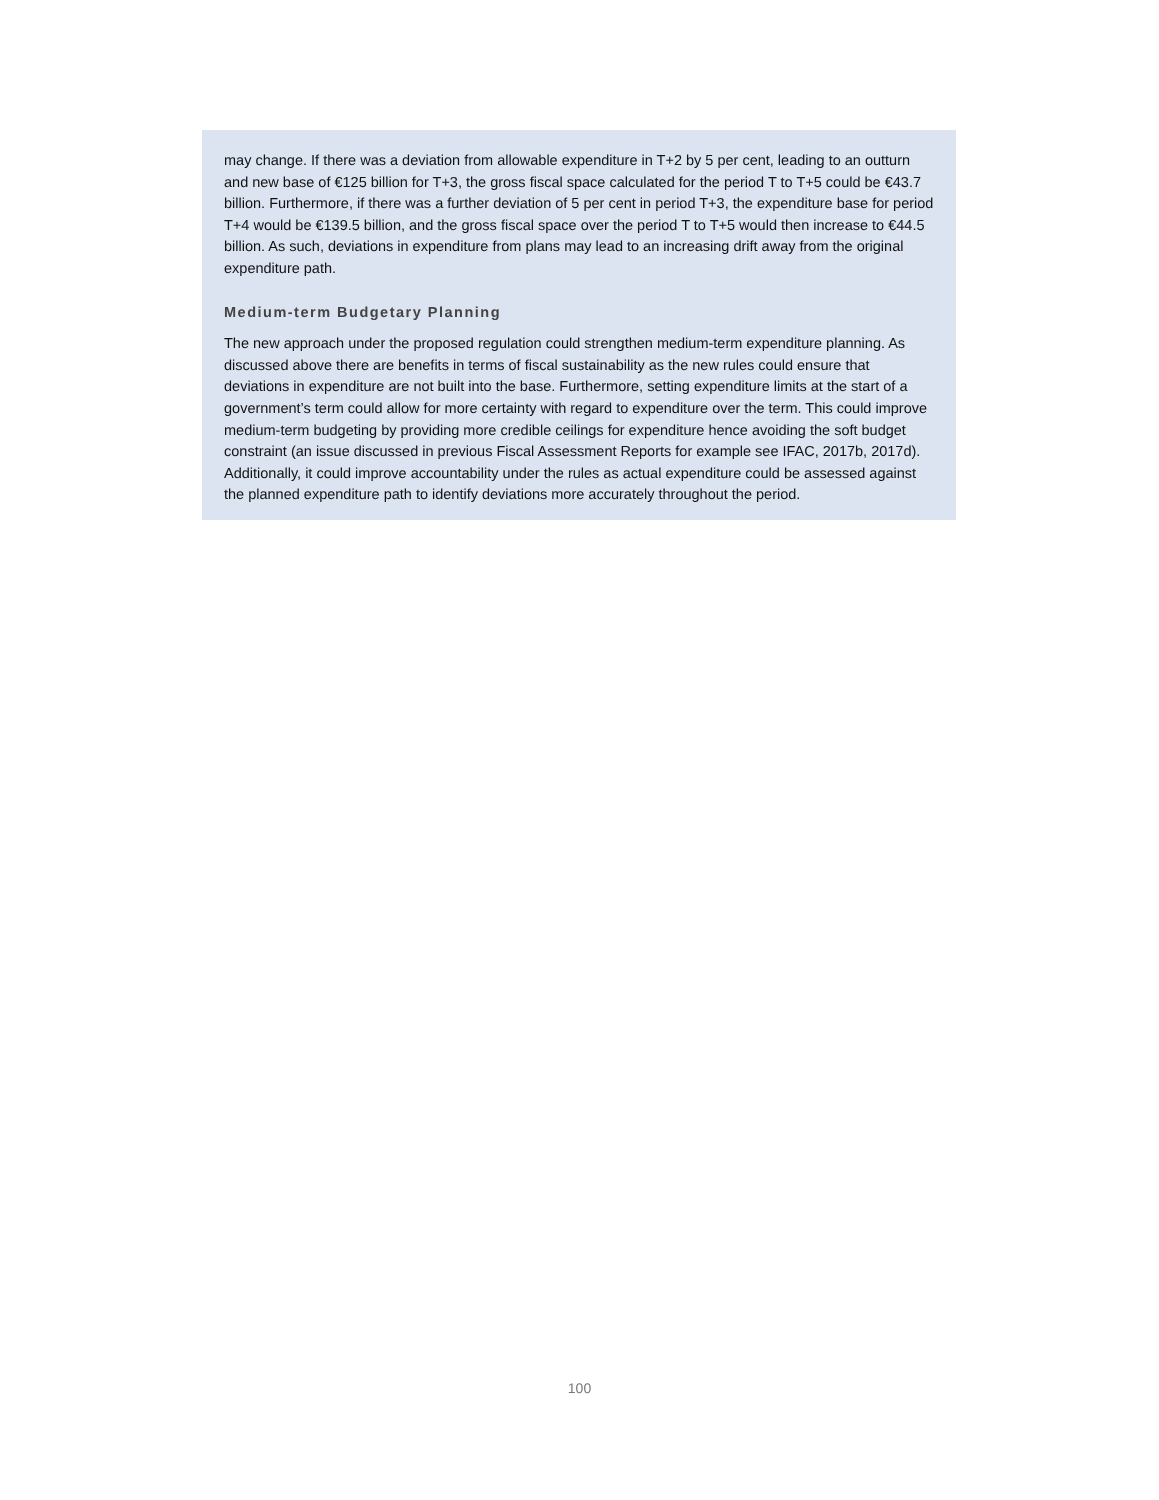may change. If there was a deviation from allowable expenditure in T+2 by 5 per cent, leading to an outturn and new base of €125 billion for T+3, the gross fiscal space calculated for the period T to T+5 could be €43.7 billion. Furthermore, if there was a further deviation of 5 per cent in period T+3, the expenditure base for period T+4 would be €139.5 billion, and the gross fiscal space over the period T to T+5 would then increase to €44.5 billion. As such, deviations in expenditure from plans may lead to an increasing drift away from the original expenditure path.
Medium-term Budgetary Planning
The new approach under the proposed regulation could strengthen medium-term expenditure planning. As discussed above there are benefits in terms of fiscal sustainability as the new rules could ensure that deviations in expenditure are not built into the base. Furthermore, setting expenditure limits at the start of a government’s term could allow for more certainty with regard to expenditure over the term. This could improve medium-term budgeting by providing more credible ceilings for expenditure hence avoiding the soft budget constraint (an issue discussed in previous Fiscal Assessment Reports for example see IFAC, 2017b, 2017d). Additionally, it could improve accountability under the rules as actual expenditure could be assessed against the planned expenditure path to identify deviations more accurately throughout the period.
100